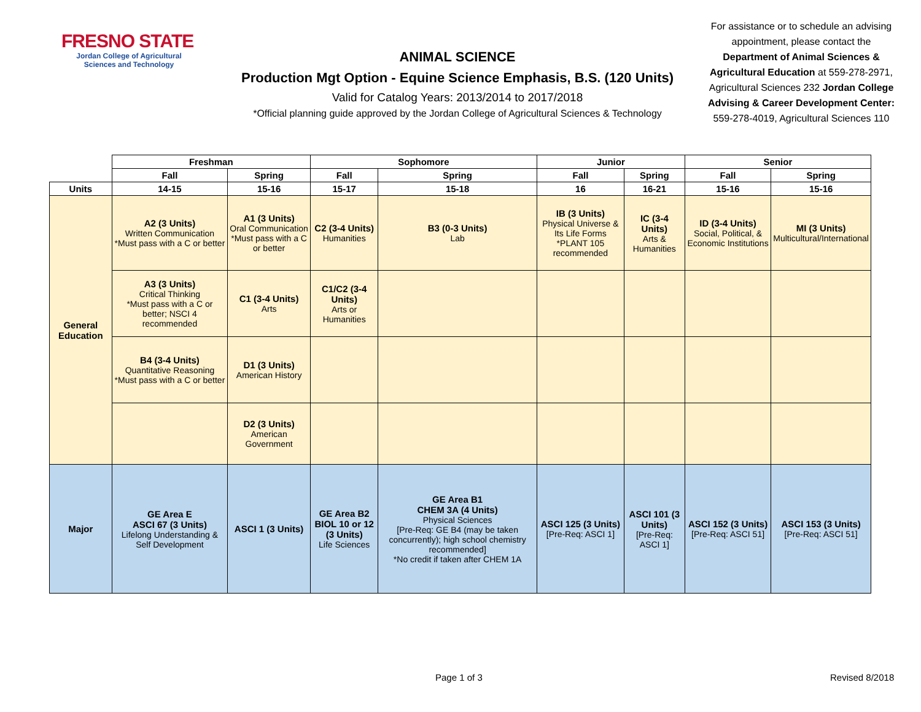FRESNO STATE
Jordan College of Agricultural Sciences and Technology
ANIMAL SCIENCE
Production Mgt Option - Equine Science Emphasis, B.S. (120 Units)
Valid for Catalog Years: 2013/2014 to 2017/2018
*Official planning guide approved by the Jordan College of Agricultural Sciences & Technology
For assistance or to schedule an advising appointment, please contact the Department of Animal Sciences & Agricultural Education at 559-278-2971, Agricultural Sciences 232 Jordan College Advising & Career Development Center: 559-278-4019, Agricultural Sciences 110
| | Freshman | | Sophomore | | Junior | | Senior | |
| | Fall | Spring | Fall | Spring | Fall | Spring | Fall | Spring |
| Units | 14-15 | 15-16 | 15-17 | 15-18 | 16 | 16-21 | 15-16 | 15-16 |
| General Education | A2 (3 Units) Written Communication *Must pass with a C or better | A1 (3 Units) Oral Communication *Must pass with a C or better | C2 (3-4 Units) Humanities | B3 (0-3 Units) Lab | IB (3 Units) Physical Universe & Its Life Forms *PLANT 105 recommended | IC (3-4 Units) Arts & Humanities | ID (3-4 Units) Social, Political, & Economic Institutions | MI (3 Units) Multicultural/International |
| | A3 (3 Units) Critical Thinking *Must pass with a C or better; NSCI 4 recommended | C1 (3-4 Units) Arts | C1/C2 (3-4 Units) Arts or Humanities | | | | | |
| | B4 (3-4 Units) Quantitative Reasoning *Must pass with a C or better | D1 (3 Units) American History | | | | | | |
| | | D2 (3 Units) American Government | | | | | | |
| Major | GE Area E ASCI 67 (3 Units) Lifelong Understanding & Self Development | ASCI 1 (3 Units) | GE Area B2 BIOL 10 or 12 (3 Units) Life Sciences | GE Area B1 CHEM 3A (4 Units) Physical Sciences [Pre-Req: GE B4 (may be taken concurrently); high school chemistry recommended] *No credit if taken after CHEM 1A | ASCI 125 (3 Units) [Pre-Req: ASCI 1] | ASCI 101 (3 Units) [Pre-Req: ASCI 1] | ASCI 152 (3 Units) [Pre-Req: ASCI 51] | ASCI 153 (3 Units) [Pre-Req: ASCI 51] |
Page 1 of 3 Revised 8/2018